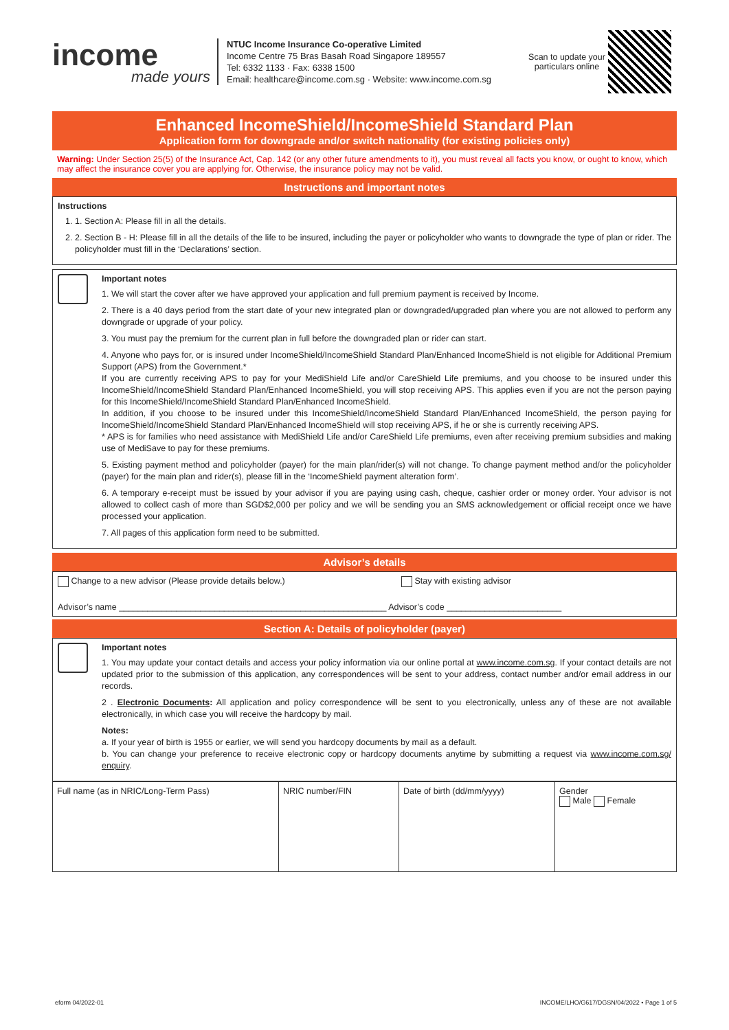income
made yours
NTUC Income Insurance Co-operative Limited
Income Centre 75 Bras Basah Road Singapore 189557
Tel: 6332 1133 · Fax: 6338 1500
Email: healthcare@income.com.sg · Website: www.income.com.sg
Scan to update your particulars online
Enhanced IncomeShield/IncomeShield Standard Plan
Application form for downgrade and/or switch nationality (for existing policies only)
Warning: Under Section 25(5) of the Insurance Act, Cap. 142 (or any other future amendments to it), you must reveal all facts you know, or ought to know, which may affect the insurance cover you are applying for. Otherwise, the insurance policy may not be valid.
Instructions and important notes
Instructions
1. 1. Section A: Please fill in all the details.
2. 2. Section B - H: Please fill in all the details of the life to be insured, including the payer or policyholder who wants to downgrade the type of plan or rider. The policyholder must fill in the ‘Declarations’ section.
Important notes
1. We will start the cover after we have approved your application and full premium payment is received by Income.
2. There is a 40 days period from the start date of your new integrated plan or downgraded/upgraded plan where you are not allowed to perform any downgrade or upgrade of your policy.
3. You must pay the premium for the current plan in full before the downgraded plan or rider can start.
4. Anyone who pays for, or is insured under IncomeShield/IncomeShield Standard Plan/Enhanced IncomeShield is not eligible for Additional Premium Support (APS) from the Government.*
If you are currently receiving APS to pay for your MediShield Life and/or CareShield Life premiums, and you choose to be insured under this IncomeShield/IncomeShield Standard Plan/Enhanced IncomeShield, you will stop receiving APS. This applies even if you are not the person paying for this IncomeShield/IncomeShield Standard Plan/Enhanced IncomeShield.
In addition, if you choose to be insured under this IncomeShield/IncomeShield Standard Plan/Enhanced IncomeShield, the person paying for IncomeShield/IncomeShield Standard Plan/Enhanced IncomeShield will stop receiving APS, if he or she is currently receiving APS.
* APS is for families who need assistance with MediShield Life and/or CareShield Life premiums, even after receiving premium subsidies and making use of MediSave to pay for these premiums.
5. Existing payment method and policyholder (payer) for the main plan/rider(s) will not change. To change payment method and/or the policyholder (payer) for the main plan and rider(s), please fill in the ‘IncomeShield payment alteration form’.
6. A temporary e-receipt must be issued by your advisor if you are paying using cash, cheque, cashier order or money order. Your advisor is not allowed to collect cash of more than SGD$2,000 per policy and we will be sending you an SMS acknowledgement or official receipt once we have processed your application.
7. All pages of this application form need to be submitted.
Advisor’s details
Change to a new advisor (Please provide details below.) Stay with existing advisor
Advisor’s name ________________________________________________________ Advisor’s code ________________________
Section A: Details of policyholder (payer)
Important notes
1. You may update your contact details and access your policy information via our online portal at www.income.com.sg. If your contact details are not updated prior to the submission of this application, any correspondences will be sent to your address, contact number and/or email address in our records.
2 . Electronic Documents: All application and policy correspondence will be sent to you electronically, unless any of these are not available electronically, in which case you will receive the hardcopy by mail.
Notes:
a. If your year of birth is 1955 or earlier, we will send you hardcopy documents by mail as a default.
b. You can change your preference to receive electronic copy or hardcopy documents anytime by submitting a request via www.income.com.sg/ enquiry.
| Full name (as in NRIC/Long-Term Pass) | NRIC number/FIN | Date of birth (dd/mm/yyyy) | Gender Male Female |
eform 04/2022-01 INCOME/LHO/G617/DGSN/04/2022 • Page 1 of 5